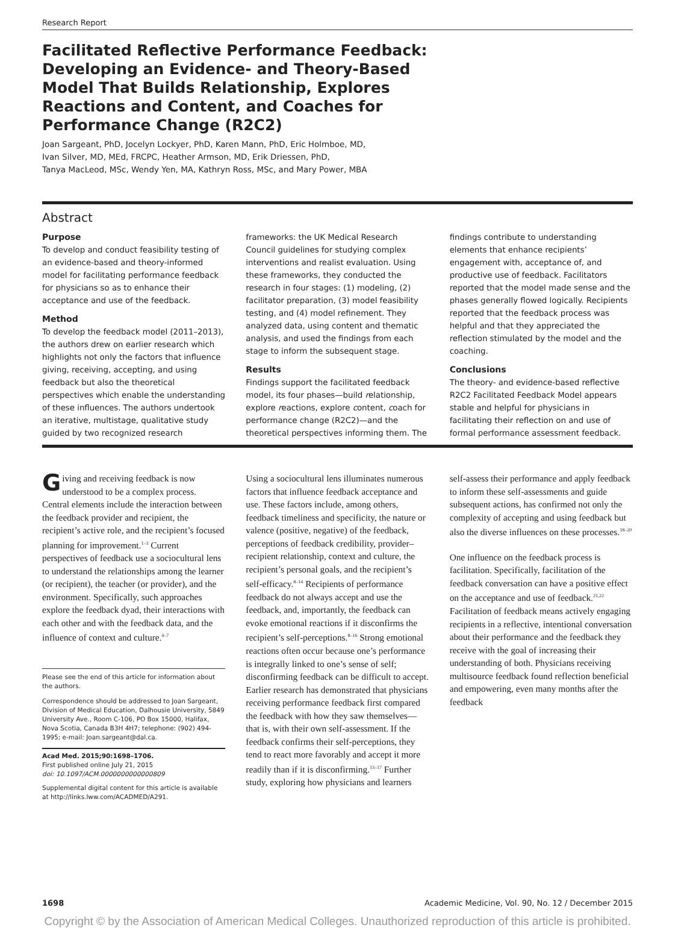Research Report
Facilitated Reflective Performance Feedback: Developing an Evidence- and Theory-Based Model That Builds Relationship, Explores Reactions and Content, and Coaches for Performance Change (R2C2)
Joan Sargeant, PhD, Jocelyn Lockyer, PhD, Karen Mann, PhD, Eric Holmboe, MD,
Ivan Silver, MD, MEd, FRCPC, Heather Armson, MD, Erik Driessen, PhD,
Tanya MacLeod, MSc, Wendy Yen, MA, Kathryn Ross, MSc, and Mary Power, MBA
Abstract
Purpose
To develop and conduct feasibility testing of an evidence-based and theory-informed model for facilitating performance feedback for physicians so as to enhance their acceptance and use of the feedback.
Method
To develop the feedback model (2011–2013), the authors drew on earlier research which highlights not only the factors that influence giving, receiving, accepting, and using feedback but also the theoretical perspectives which enable the understanding of these influences. The authors undertook an iterative, multistage, qualitative study guided by two recognized research frameworks: the UK Medical Research Council guidelines for studying complex interventions and realist evaluation. Using these frameworks, they conducted the research in four stages: (1) modeling, (2) facilitator preparation, (3) model feasibility testing, and (4) model refinement. They analyzed data, using content and thematic analysis, and used the findings from each stage to inform the subsequent stage.
Results
Findings support the facilitated feedback model, its four phases—build relationship, explore reactions, explore content, coach for performance change (R2C2)—and the theoretical perspectives informing them. The findings contribute to understanding elements that enhance recipients’ engagement with, acceptance of, and productive use of feedback. Facilitators reported that the model made sense and the phases generally flowed logically. Recipients reported that the feedback process was helpful and that they appreciated the reflection stimulated by the model and the coaching.
Conclusions
The theory- and evidence-based reflective R2C2 Facilitated Feedback Model appears stable and helpful for physicians in facilitating their reflection on and use of formal performance assessment feedback.
Giving and receiving feedback is now understood to be a complex process. Central elements include the interaction between the feedback provider and recipient, the recipient’s active role, and the recipient’s focused planning for improvement.<sup>1–3</sup> Current perspectives of feedback use a sociocultural lens to understand the relationships among the learner (or recipient), the teacher (or provider), and the environment. Specifically, such approaches explore the feedback dyad, their interactions with each other and with the feedback data, and the influence of context and culture.<sup>4–7</sup>
Please see the end of this article for information about the authors.
Correspondence should be addressed to Joan Sargeant, Division of Medical Education, Dalhousie University, 5849 University Ave., Room C-106, PO Box 15000, Halifax, Nova Scotia, Canada B3H 4H7; telephone: (902) 494-1995; e-mail: Joan.sargeant@dal.ca.
Acad Med. 2015;90:1698–1706.
First published online July 21, 2015
doi: 10.1097/ACM.0000000000000809
Supplemental digital content for this article is available at http://links.lww.com/ACADMED/A291.
Using a sociocultural lens illuminates numerous factors that influence feedback acceptance and use. These factors include, among others, feedback timeliness and specificity, the nature or valence (positive, negative) of the feedback, perceptions of feedback credibility, provider–recipient relationship, context and culture, the recipient’s personal goals, and the recipient’s self-efficacy.<sup>8–14</sup> Recipients of performance feedback do not always accept and use the feedback, and, importantly, the feedback can evoke emotional reactions if it disconfirms the recipient’s self-perceptions.<sup>8–16</sup> Strong emotional reactions often occur because one’s performance is integrally linked to one’s sense of self; disconfirming feedback can be difficult to accept. Earlier research has demonstrated that physicians receiving performance feedback first compared the feedback with how they saw themselves—that is, with their own self-assessment. If the feedback confirms their self-perceptions, they tend to react more favorably and accept it more readily than if it is disconfirming.<sup>13–17</sup> Further study, exploring how physicians and learners self-assess their performance and apply feedback to inform these self-assessments and guide subsequent actions, has confirmed not only the complexity of accepting and using feedback but also the diverse influences on these processes.<sup>18–20</sup>
One influence on the feedback process is facilitation. Specifically, facilitation of the feedback conversation can have a positive effect on the acceptance and use of feedback.<sup>21,22</sup> Facilitation of feedback means actively engaging recipients in a reflective, intentional conversation about their performance and the feedback they receive with the goal of increasing their understanding of both. Physicians receiving multisource feedback found reflection beneficial and empowering, even many months after the feedback
1698 Academic Medicine, Vol. 90, No. 12 / December 2015
Copyright © by the Association of American Medical Colleges. Unauthorized reproduction of this article is prohibited.